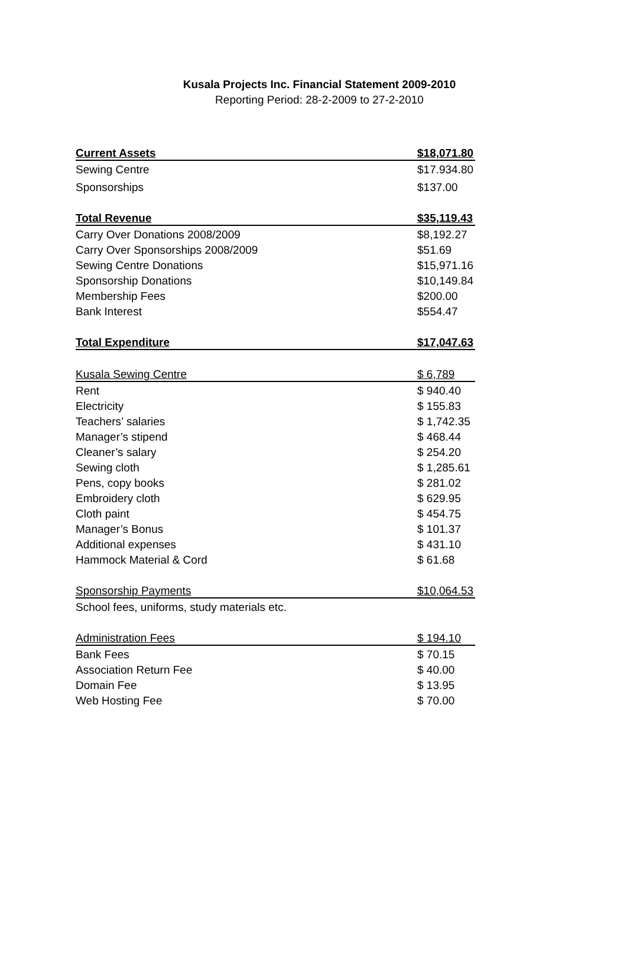Kusala Projects Inc. Financial Statement 2009-2010
Reporting Period: 28-2-2009 to 27-2-2010
| Current Assets | $18,071.80 |
| Sewing Centre | $17.934.80 |
| Sponsorships | $137.00 |
| Total Revenue | $35,119.43 |
| Carry Over Donations 2008/2009 | $8,192.27 |
| Carry Over Sponsorships 2008/2009 | $51.69 |
| Sewing Centre Donations | $15,971.16 |
| Sponsorship Donations | $10,149.84 |
| Membership Fees | $200.00 |
| Bank Interest | $554.47 |
| Total Expenditure | $17,047.63 |
| Kusala Sewing Centre | $ 6,789 |
| Rent | $ 940.40 |
| Electricity | $ 155.83 |
| Teachers’ salaries | $ 1,742.35 |
| Manager’s stipend | $ 468.44 |
| Cleaner’s salary | $ 254.20 |
| Sewing cloth | $ 1,285.61 |
| Pens, copy books | $ 281.02 |
| Embroidery cloth | $ 629.95 |
| Cloth paint | $ 454.75 |
| Manager’s Bonus | $ 101.37 |
| Additional expenses | $ 431.10 |
| Hammock Material & Cord | $ 61.68 |
| Sponsorship Payments | $10,064.53 |
| School fees, uniforms, study materials etc. | |
| Administration Fees | $ 194.10 |
| Bank Fees | $ 70.15 |
| Association Return Fee | $ 40.00 |
| Domain Fee | $ 13.95 |
| Web Hosting Fee | $ 70.00 |